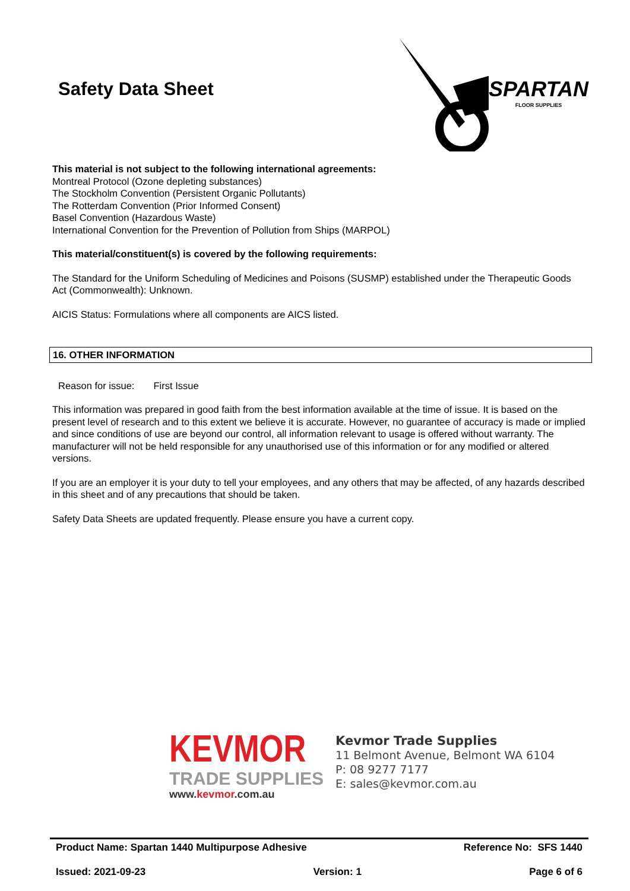Safety Data Sheet
SPARTAN
FLOOR SUPPLIES
This material is not subject to the following international agreements:
Montreal Protocol (Ozone depleting substances)
The Stockholm Convention (Persistent Organic Pollutants)
The Rotterdam Convention (Prior Informed Consent)
Basel Convention (Hazardous Waste)
International Convention for the Prevention of Pollution from Ships (MARPOL)
This material/constituent(s) is covered by the following requirements:
The Standard for the Uniform Scheduling of Medicines and Poisons (SUSMP) established under the Therapeutic Goods Act (Commonwealth): Unknown.
AICIS Status: Formulations where all components are AICS listed.
16. OTHER INFORMATION
Reason for issue: First Issue
This information was prepared in good faith from the best information available at the time of issue. It is based on the present level of research and to this extent we believe it is accurate. However, no guarantee of accuracy is made or implied and since conditions of use are beyond our control, all information relevant to usage is offered without warranty. The manufacturer will not be held responsible for any unauthorised use of this information or for any modified or altered versions.
If you are an employer it is your duty to tell your employees, and any others that may be affected, of any hazards described in this sheet and of any precautions that should be taken.
Safety Data Sheets are updated frequently. Please ensure you have a current copy.
KEVMOR
TRADE SUPPLIES
www.kevmor.com.au
Kevmor Trade Supplies
11 Belmont Avenue, Belmont WA 6104
P: 08 9277 7177
E: sales@kevmor.com.au
Product Name: Spartan 1440 Multipurpose Adhesive Reference No: SFS 1440
Issued: 2021-09-23 Version: 1 Page 6 of 6